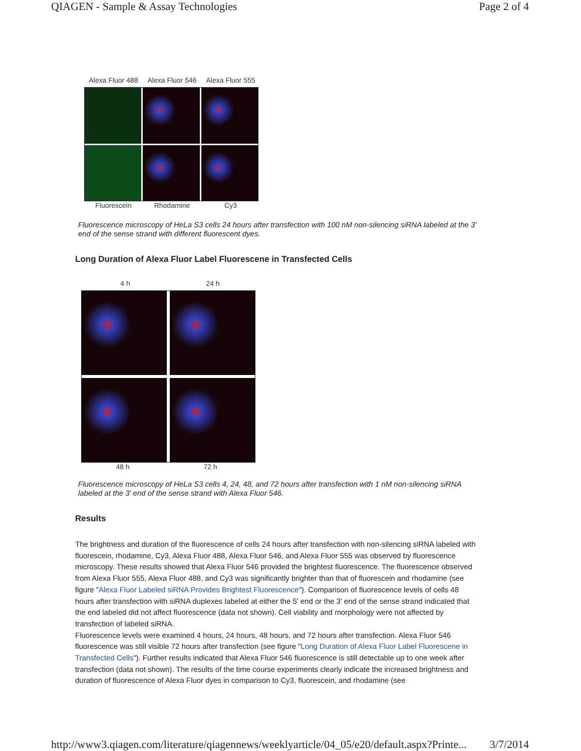QIAGEN - Sample & Assay Technologies Page 2 of 4
Alexa Fluor 488 Alexa Fluor 546 Alexa Fluor 555
Fluorescein Rhodamine Cy3
Fluorescence microscopy of HeLa S3 cells 24 hours after transfection with 100 nM non-silencing siRNA labeled at the 3' end of the sense strand with different fluorescent dyes.
Long Duration of Alexa Fluor Label Fluorescene in Transfected Cells
4 h 24 h
48 h 72 h
Fluorescence microscopy of HeLa S3 cells 4, 24, 48, and 72 hours after transfection with 1 nM non-silencing siRNA labeled at the 3' end of the sense strand with Alexa Fluor 546.
Results
The brightness and duration of the fluorescence of cells 24 hours after transfection with non-silencing siRNA labeled with fluorescein, rhodamine, Cy3, Alexa Fluor 488, Alexa Fluor 546, and Alexa Fluor 555 was observed by fluorescence microscopy. These results showed that Alexa Fluor 546 provided the brightest fluorescence. The fluorescence observed from Alexa Fluor 555, Alexa Fluor 488, and Cy3 was significantly brighter than that of fluorescein and rhodamine (see figure "Alexa Fluor Labeled siRNA Provides Brightest Fluorescence"). Comparison of fluorescence levels of cells 48 hours after transfection with siRNA duplexes labeled at either the 5' end or the 3' end of the sense strand indicated that the end labeled did not affect fluorescence (data not shown). Cell viability and morphology were not affected by transfection of labeled siRNA.
Fluorescence levels were examined 4 hours, 24 hours, 48 hours, and 72 hours after transfection. Alexa Fluor 546 fluorescence was still visible 72 hours after transfection (see figure "Long Duration of Alexa Fluor Label Fluorescene in Transfected Cells"). Further results indicated that Alexa Fluor 546 fluorescence is still detectable up to one week after transfection (data not shown). The results of the time course experiments clearly indicate the increased brightness and duration of fluorescence of Alexa Fluor dyes in comparison to Cy3, fluorescein, and rhodamine (see
http://www3.qiagen.com/literature/qiagennews/weeklyarticle/04_05/e20/default.aspx?Printe... 3/7/2014